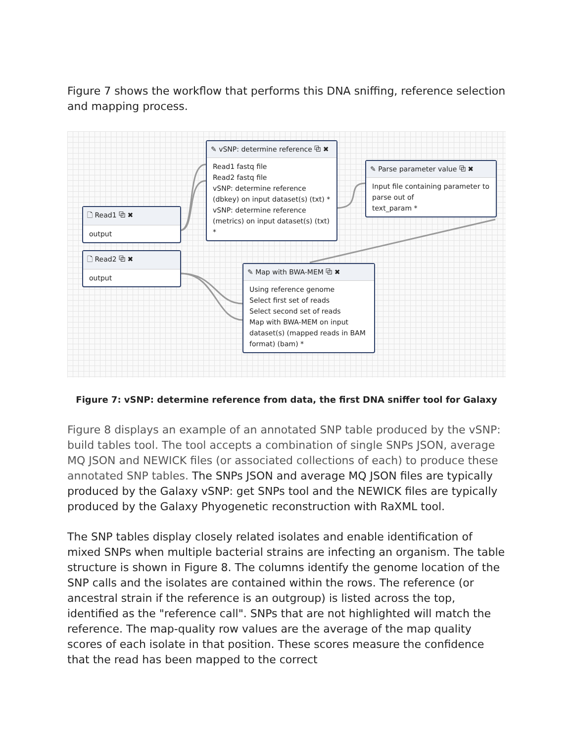Figure 7 shows the workflow that performs this DNA sniffing, reference selection and mapping process.
✎ vSNP: determine reference ⧉ ✖
Read1 fastq file
Read2 fastq file
vSNP: determine reference (dbkey) on input dataset(s) (txt) *
vSNP: determine reference (metrics) on input dataset(s) (txt) *
✎ Parse parameter value ⧉ ✖
Input file containing parameter to parse out of
text_param *
🗋 Read1 ⧉ ✖
output
🗋 Read2 ⧉ ✖
output
✎ Map with BWA-MEM ⧉ ✖
Using reference genome
Select first set of reads
Select second set of reads
Map with BWA-MEM on input dataset(s) (mapped reads in BAM format) (bam) *
Figure 7: vSNP: determine reference from data, the first DNA sniffer tool for Galaxy
Figure 8 displays an example of an annotated SNP table produced by the vSNP: build tables tool. The tool accepts a combination of single SNPs JSON, average MQ JSON and NEWICK files (or associated collections of each) to produce these annotated SNP tables. The SNPs JSON and average MQ JSON files are typically produced by the Galaxy vSNP: get SNPs tool and the NEWICK files are typically produced by the Galaxy Phyogenetic reconstruction with RaXML tool.
The SNP tables display closely related isolates and enable identification of mixed SNPs when multiple bacterial strains are infecting an organism. The table structure is shown in Figure 8. The columns identify the genome location of the SNP calls and the isolates are contained within the rows. The reference (or ancestral strain if the reference is an outgroup) is listed across the top, identified as the "reference call". SNPs that are not highlighted will match the reference. The map-quality row values are the average of the map quality scores of each isolate in that position. These scores measure the confidence that the read has been mapped to the correct